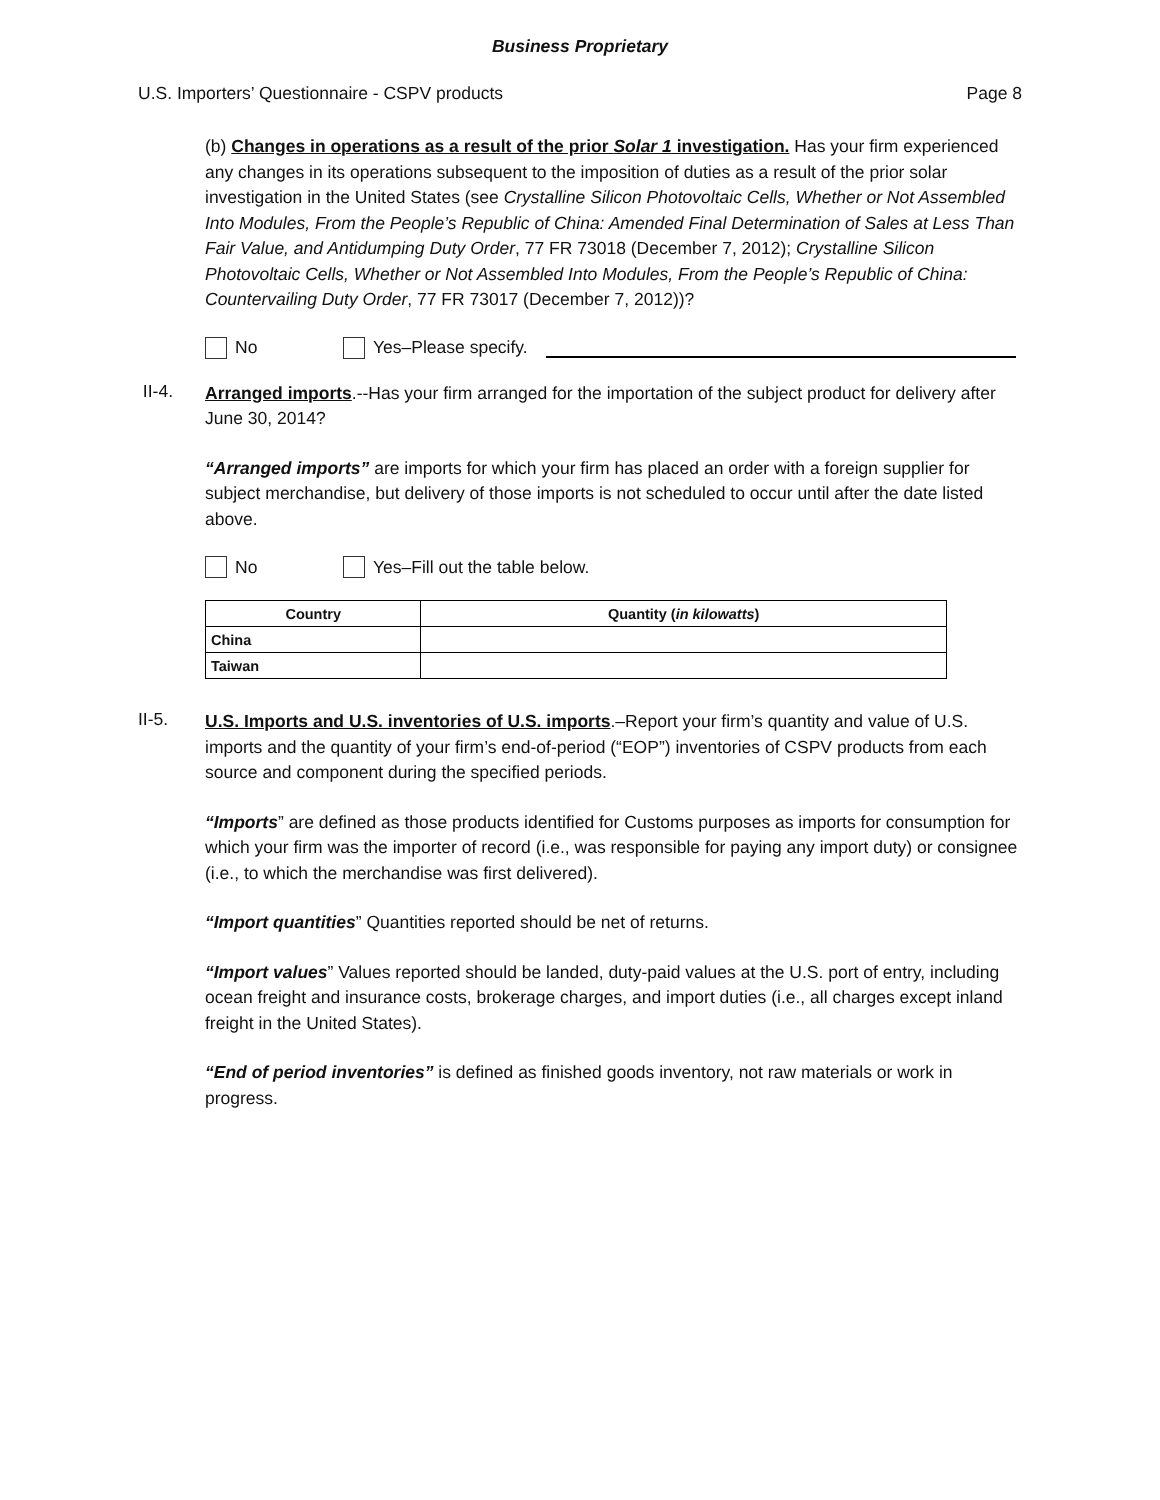Business Proprietary
U.S. Importers’ Questionnaire - CSPV products Page 8
(b) Changes in operations as a result of the prior Solar 1 investigation. Has your firm experienced any changes in its operations subsequent to the imposition of duties as a result of the prior solar investigation in the United States (see Crystalline Silicon Photovoltaic Cells, Whether or Not Assembled Into Modules, From the People’s Republic of China: Amended Final Determination of Sales at Less Than Fair Value, and Antidumping Duty Order, 77 FR 73018 (December 7, 2012); Crystalline Silicon Photovoltaic Cells, Whether or Not Assembled Into Modules, From the People’s Republic of China: Countervailing Duty Order, 77 FR 73017 (December 7, 2012))?
No Yes–Please specify.
II-4.
Arranged imports.--Has your firm arranged for the importation of the subject product for delivery after June 30, 2014?
“Arranged imports” are imports for which your firm has placed an order with a foreign supplier for subject merchandise, but delivery of those imports is not scheduled to occur until after the date listed above.
No Yes–Fill out the table below.
| Country | Quantity ( in kilowatts ) |
| --- | --- |
| China | |
| Taiwan | |
II-5.
U.S. Imports and U.S. inventories of U.S. imports.–Report your firm’s quantity and value of U.S. imports and the quantity of your firm’s end-of-period (“EOP”) inventories of CSPV products from each source and component during the specified periods.
“Imports” are defined as those products identified for Customs purposes as imports for consumption for which your firm was the importer of record (i.e., was responsible for paying any import duty) or consignee (i.e., to which the merchandise was first delivered).
“Import quantities” Quantities reported should be net of returns.
“Import values” Values reported should be landed, duty-paid values at the U.S. port of entry, including ocean freight and insurance costs, brokerage charges, and import duties (i.e., all charges except inland freight in the United States).
“End of period inventories” is defined as finished goods inventory, not raw materials or work in progress.